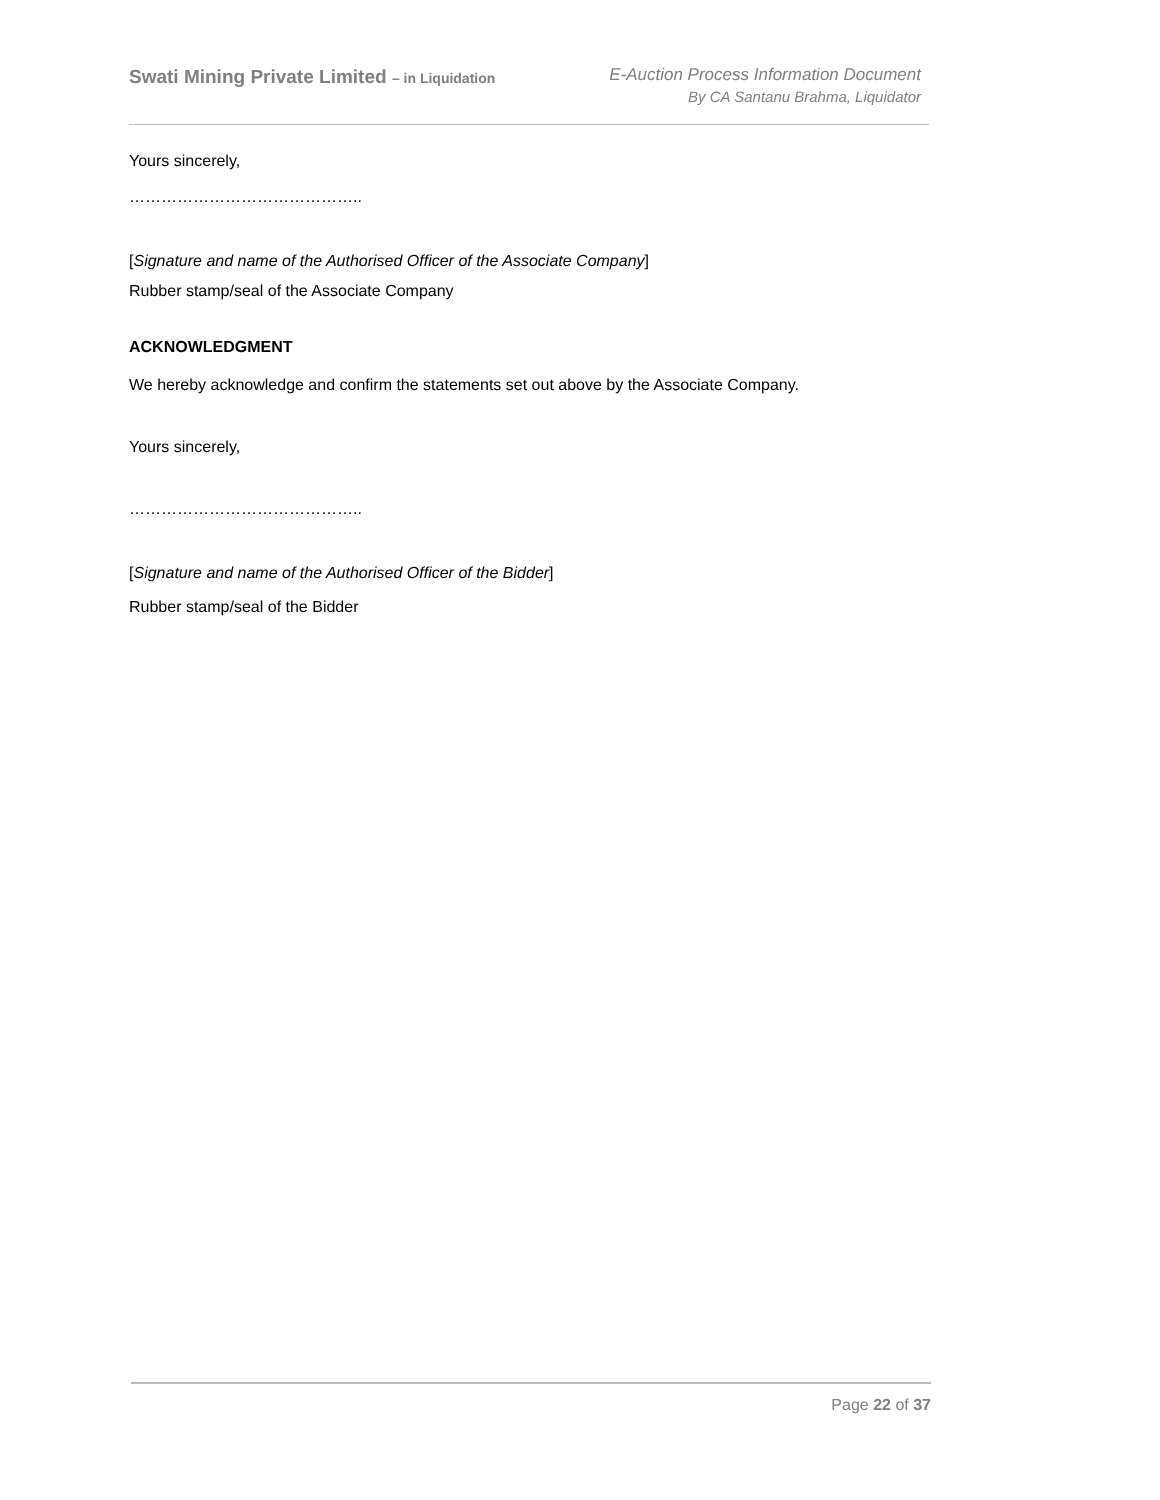Swati Mining Private Limited – in Liquidation
E-Auction Process Information Document
By CA Santanu Brahma, Liquidator
Yours sincerely,
……………………………………..
[Signature and name of the Authorised Officer of the Associate Company]
Rubber stamp/seal of the Associate Company
ACKNOWLEDGMENT
We hereby acknowledge and confirm the statements set out above by the Associate Company.
Yours sincerely,
……………………………………..
[Signature and name of the Authorised Officer of the Bidder]
Rubber stamp/seal of the Bidder
Page 22 of 37